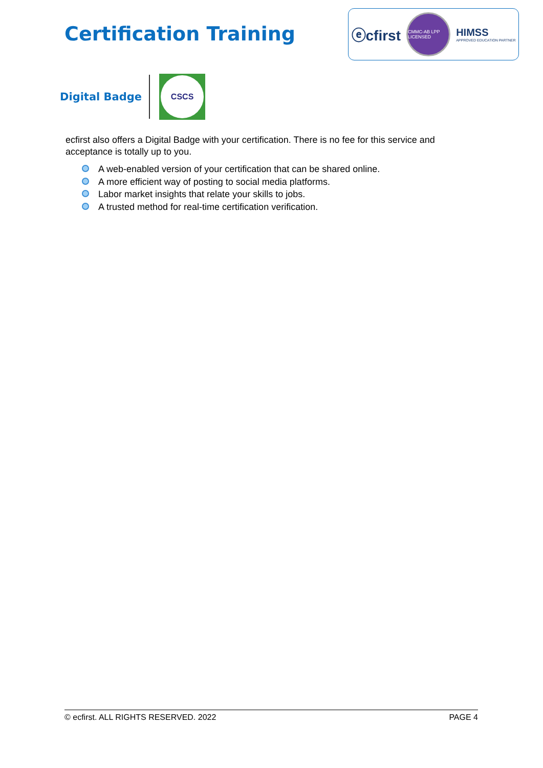Certification Training
ⓔcfirst
CMMC-AB LPP LICENSED
HIMSS
APPROVED EDUCATION PARTNER
Digital Badge
CSCS
ecfirst also offers a Digital Badge with your certification. There is no fee for this service and acceptance is totally up to you.
A web-enabled version of your certification that can be shared online.
A more efficient way of posting to social media platforms.
Labor market insights that relate your skills to jobs.
A trusted method for real-time certification verification.
© ecfirst. ALL RIGHTS RESERVED. 2022 PAGE 4